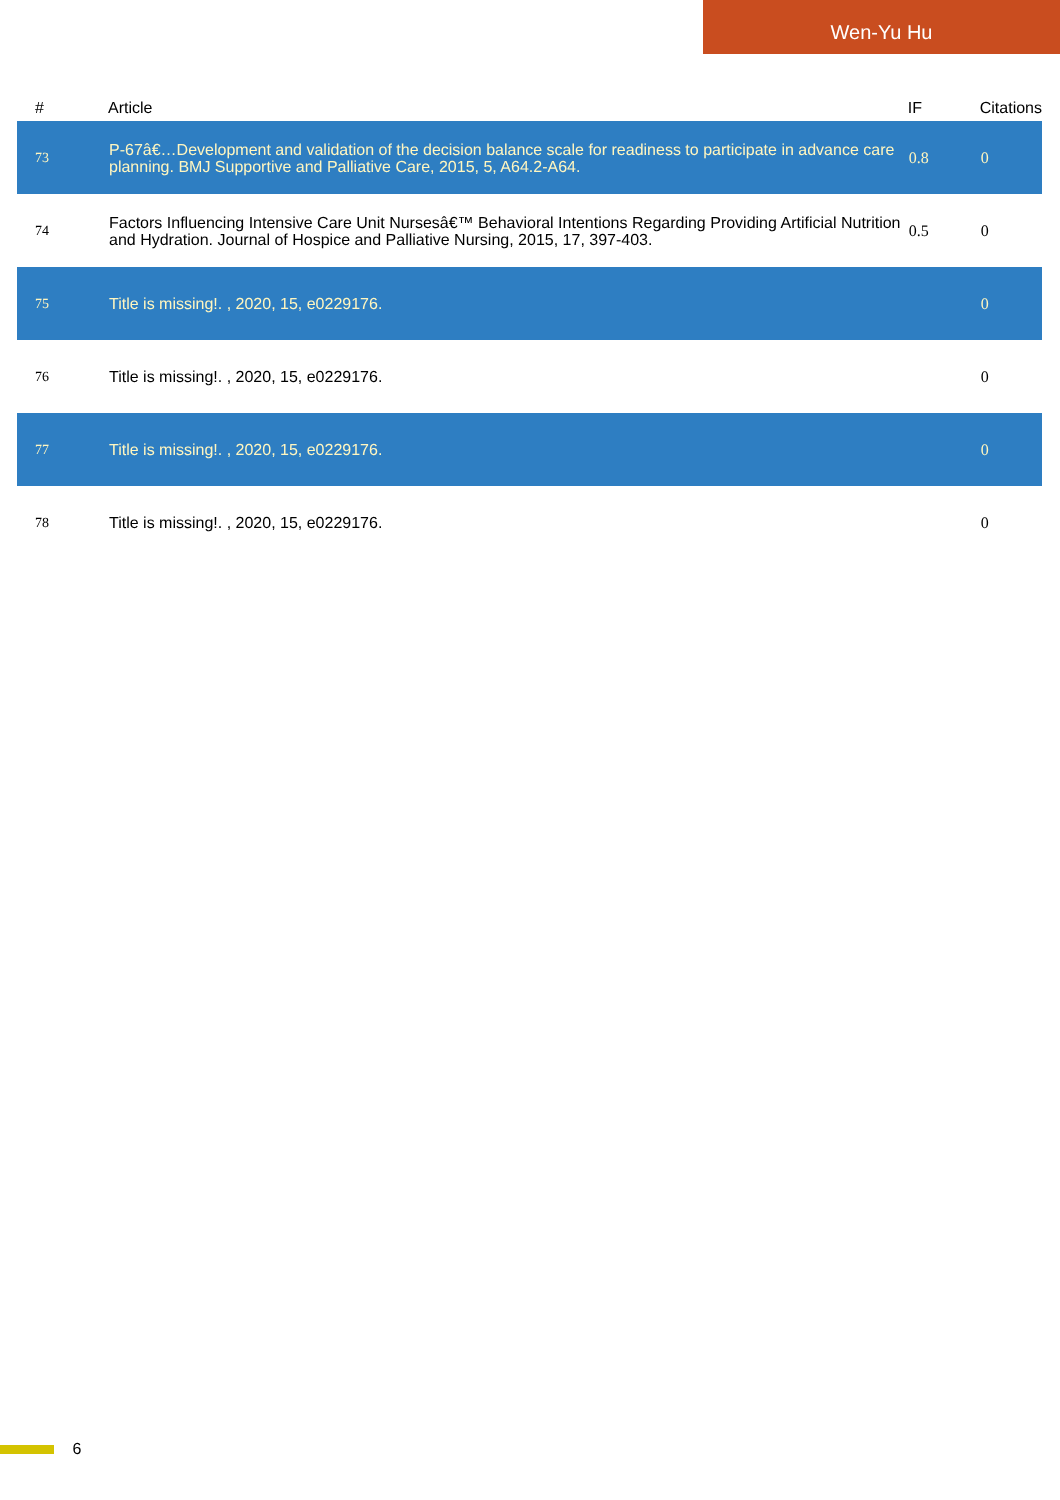Wen-Yu Hu
| # | Article | IF | Citations |
| --- | --- | --- | --- |
| 73 | P-67â€…Development and validation of the decision balance scale for readiness to participate in advance care planning. BMJ Supportive and Palliative Care, 2015, 5, A64.2-A64. | 0.8 | 0 |
| 74 | Factors Influencing Intensive Care Unit Nursesâ€™ Behavioral Intentions Regarding Providing Artificial Nutrition and Hydration. Journal of Hospice and Palliative Nursing, 2015, 17, 397-403. | 0.5 | 0 |
| 75 | Title is missing!. , 2020, 15, e0229176. | | 0 |
| 76 | Title is missing!. , 2020, 15, e0229176. | | 0 |
| 77 | Title is missing!. , 2020, 15, e0229176. | | 0 |
| 78 | Title is missing!. , 2020, 15, e0229176. | | 0 |
6